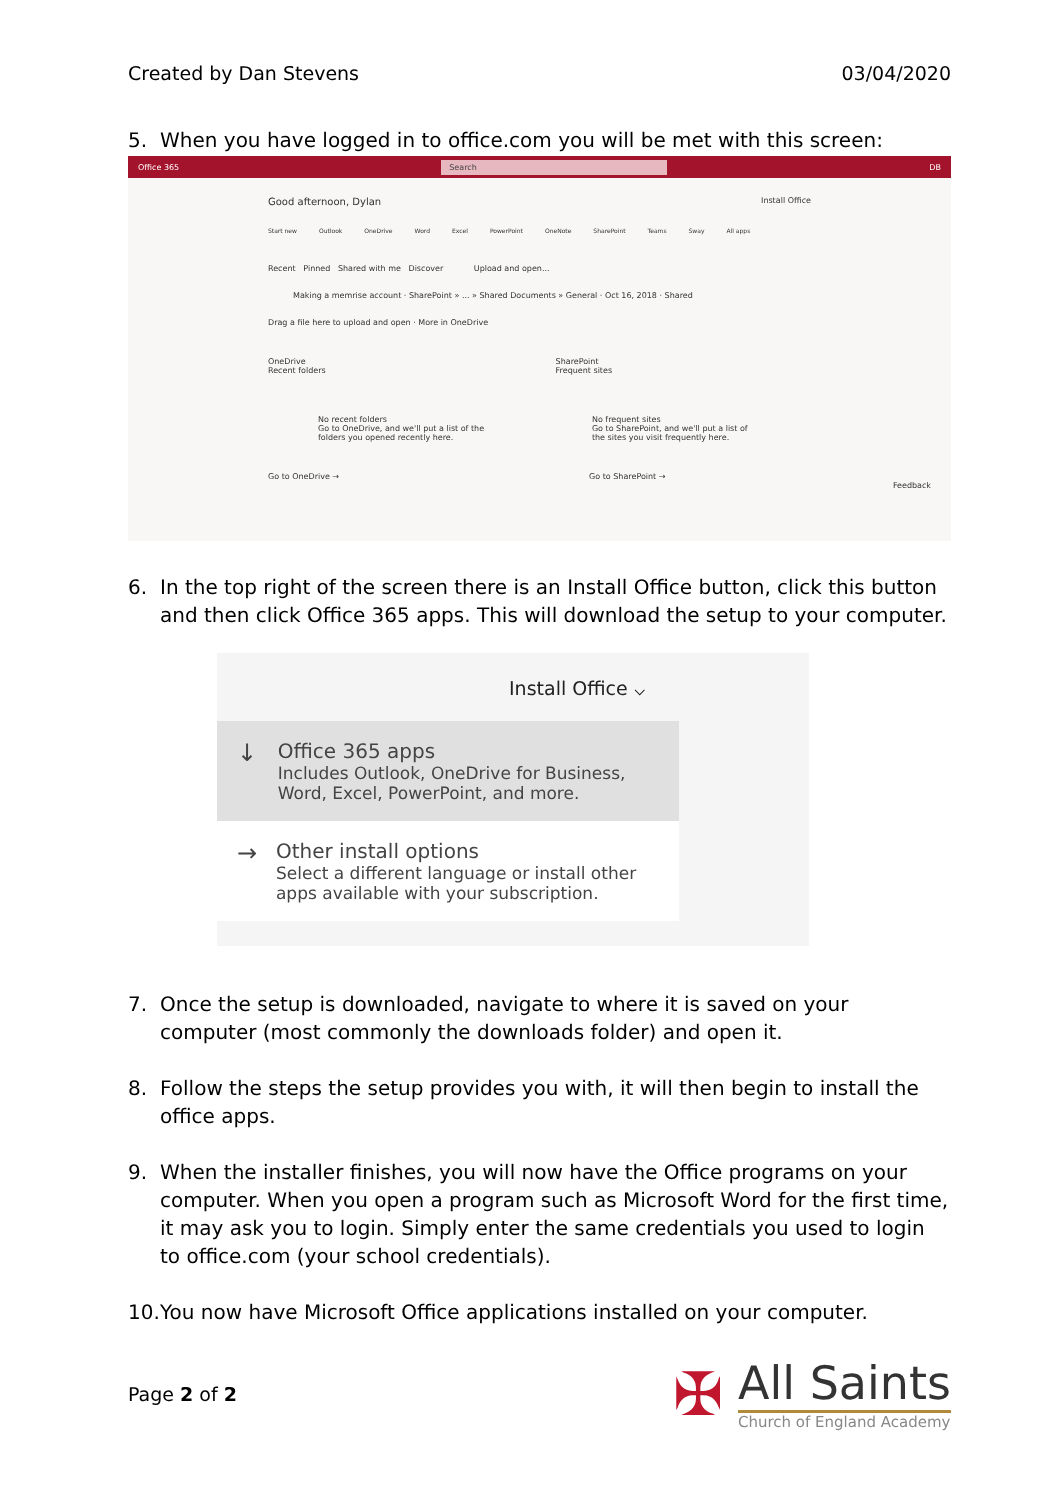Created by Dan Stevens 03/04/2020
5. When you have logged in to office.com you will be met with this screen:
Office 365 Search DB
Good afternoon, Dylan Install Office
Start new Outlook OneDrive Word Excel PowerPoint OneNote SharePoint Teams Sway All apps
Recent Pinned Shared with me Discover Upload and open...
Making a memrise account · SharePoint » ... » Shared Documents » General · Oct 16, 2018 · Shared
Drag a file here to upload and open · More in OneDrive
OneDrive
Recent folders SharePoint
Frequent sites
No recent folders
Go to OneDrive, and we'll put a list of the folders you opened recently here. No frequent sites
Go to SharePoint, and we'll put a list of the sites you visit frequently here.
Go to OneDrive → Go to SharePoint →
Feedback
6. In the top right of the screen there is an Install Office button, click this button and then click Office 365 apps. This will download the setup to your computer.
Install Office ⌵
↓ Office 365 apps
Includes Outlook, OneDrive for Business, Word, Excel, PowerPoint, and more.
→ Other install options
Select a different language or install other apps available with your subscription.
7. Once the setup is downloaded, navigate to where it is saved on your computer (most commonly the downloads folder) and open it.
8. Follow the steps the setup provides you with, it will then begin to install the office apps.
9. When the installer finishes, you will now have the Office programs on your computer. When you open a program such as Microsoft Word for the first time, it may ask you to login. Simply enter the same credentials you used to login to office.com (your school credentials).
10. You now have Microsoft Office applications installed on your computer.
Page 2 of 2
✠ All Saints Church of England Academy